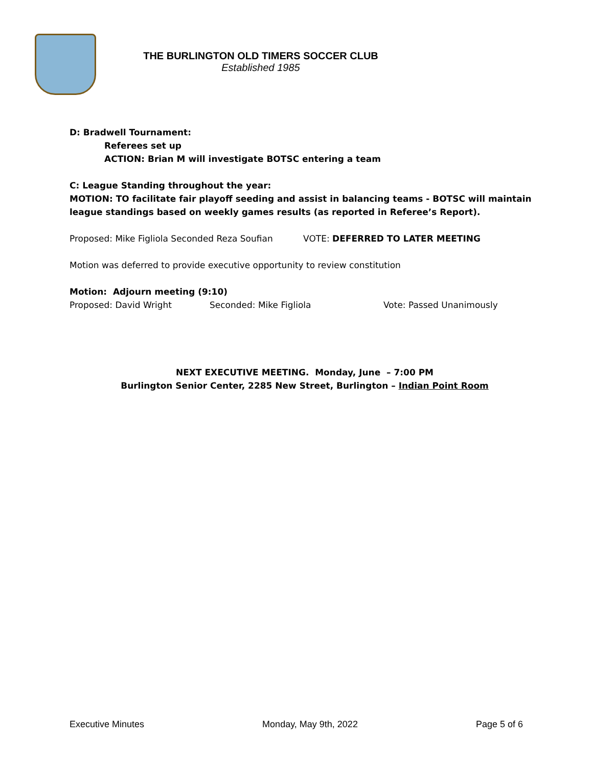THE BURLINGTON OLD TIMERS SOCCER CLUB
Established 1985
D: Bradwell Tournament:
Referees set up
ACTION: Brian M will investigate BOTSC entering a team
C: League Standing throughout the year:
MOTION: TO facilitate fair playoff seeding and assist in balancing teams - BOTSC will maintain league standings based on weekly games results (as reported in Referee’s Report).
Proposed: Mike Figliola Seconded Reza Soufian VOTE: DEFERRED TO LATER MEETING
Motion was deferred to provide executive opportunity to review constitution
Motion: Adjourn meeting (9:10)
Proposed: David Wright Seconded: Mike Figliola Vote: Passed Unanimously
NEXT EXECUTIVE MEETING. Monday, June – 7:00 PM
Burlington Senior Center, 2285 New Street, Burlington – Indian Point Room
Executive Minutes Monday, May 9th, 2022 Page 5 of 6